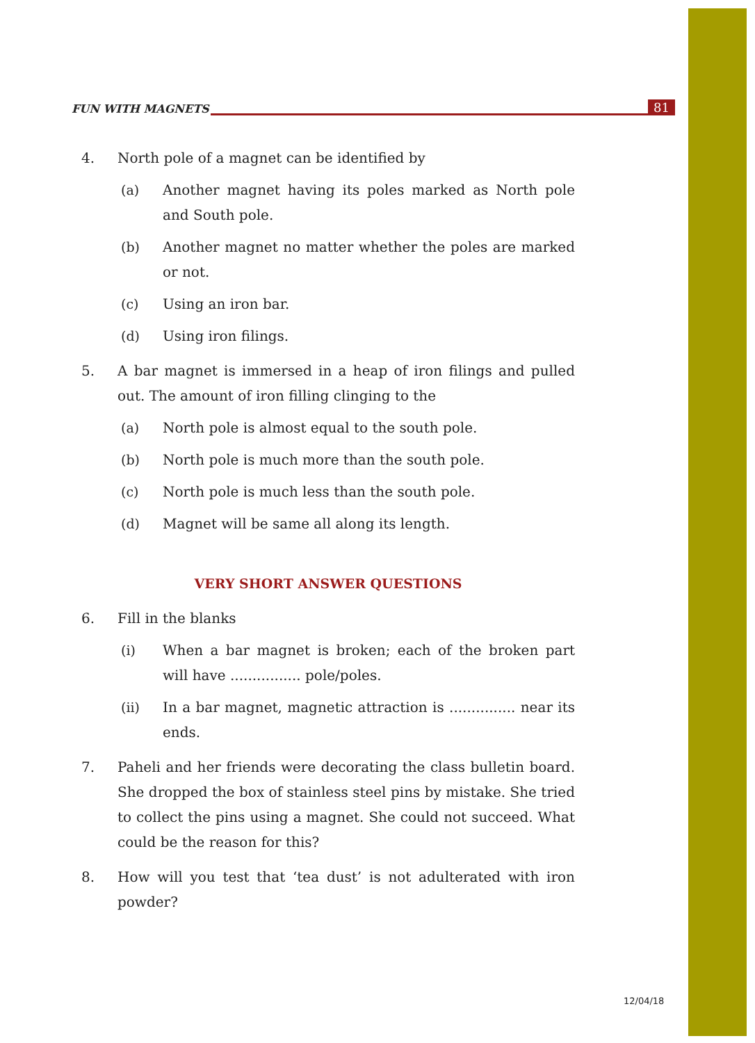FUN WITH MAGNETS 81
4. North pole of a magnet can be identified by
(a) Another magnet having its poles marked as North pole and South pole.
(b) Another magnet no matter whether the poles are marked or not.
(c) Using an iron bar.
(d) Using iron filings.
5. A bar magnet is immersed in a heap of iron filings and pulled out. The amount of iron filling clinging to the
(a) North pole is almost equal to the south pole.
(b) North pole is much more than the south pole.
(c) North pole is much less than the south pole.
(d) Magnet will be same all along its length.
VERY SHORT ANSWER QUESTIONS
6. Fill in the blanks
(i) When a bar magnet is broken; each of the broken part will have ................ pole/poles.
(ii) In a bar magnet, magnetic attraction is ............... near its ends.
7. Paheli and her friends were decorating the class bulletin board. She dropped the box of stainless steel pins by mistake. She tried to collect the pins using a magnet. She could not succeed. What could be the reason for this?
8. How will you test that ‘tea dust’ is not adulterated with iron powder?
12/04/18